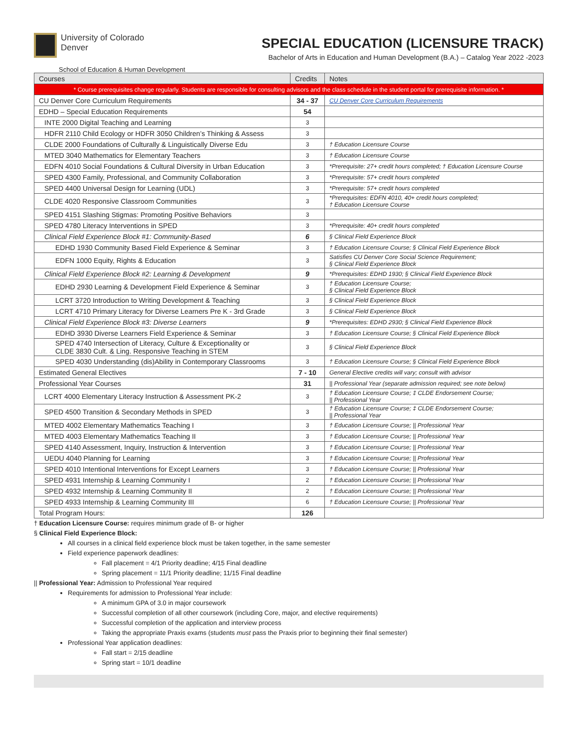University of Colorado
Denver
School of Education & Human Development
SPECIAL EDUCATION (LICENSURE TRACK)
Bachelor of Arts in Education and Human Development (B.A.) – Catalog Year 2022 -2023
| Courses | Credits | Notes |
| --- | --- | --- |
| * Course prerequisites change regularly. Students are responsible for consulting advisors and the class schedule in the student portal for prerequisite information. * | | |
| CU Denver Core Curriculum Requirements | 34 - 37 | CU Denver Core Curriculum Requirements |
| EDHD – Special Education Requirements | 54 | |
| INTE 2000 Digital Teaching and Learning | 3 | |
| HDFR 2110 Child Ecology or HDFR 3050 Children’s Thinking & Assess | 3 | |
| CLDE 2000 Foundations of Culturally & Linguistically Diverse Edu | 3 | † Education Licensure Course |
| MTED 3040 Mathematics for Elementary Teachers | 3 | † Education Licensure Course |
| EDFN 4010 Social Foundations & Cultural Diversity in Urban Education | 3 | *Prerequisite: 27+ credit hours completed; † Education Licensure Course |
| SPED 4300 Family, Professional, and Community Collaboration | 3 | *Prerequisite: 57+ credit hours completed |
| SPED 4400 Universal Design for Learning (UDL) | 3 | *Prerequisite: 57+ credit hours completed |
| CLDE 4020 Responsive Classroom Communities | 3 | *Prerequisites: EDFN 4010, 40+ credit hours completed; † Education Licensure Course |
| SPED 4151 Slashing Stigmas: Promoting Positive Behaviors | 3 | |
| SPED 4780 Literacy Interventions in SPED | 3 | *Prerequisite: 40+ credit hours completed |
| Clinical Field Experience Block #1: Community-Based | 6 | § Clinical Field Experience Block |
| EDHD 1930 Community Based Field Experience & Seminar | 3 | † Education Licensure Course; § Clinical Field Experience Block |
| EDFN 1000 Equity, Rights & Education | 3 | Satisfies CU Denver Core Social Science Requirement; § Clinical Field Experience Block |
| Clinical Field Experience Block #2: Learning & Development | 9 | *Prerequisites: EDHD 1930; § Clinical Field Experience Block |
| EDHD 2930 Learning & Development Field Experience & Seminar | 3 | † Education Licensure Course; § Clinical Field Experience Block |
| LCRT 3720 Introduction to Writing Development & Teaching | 3 | § Clinical Field Experience Block |
| LCRT 4710 Primary Literacy for Diverse Learners Pre K - 3rd Grade | 3 | § Clinical Field Experience Block |
| Clinical Field Experience Block #3: Diverse Learners | 9 | *Prerequisites: EDHD 2930; § Clinical Field Experience Block |
| EDHD 3930 Diverse Learners Field Experience & Seminar | 3 | † Education Licensure Course; § Clinical Field Experience Block |
| SPED 4740 Intersection of Literacy, Culture & Exceptionality or CLDE 3830 Cult. & Ling. Responsive Teaching in STEM | 3 | § Clinical Field Experience Block |
| SPED 4030 Understanding (dis)Ability in Contemporary Classrooms | 3 | † Education Licensure Course; § Clinical Field Experience Block |
| Estimated General Electives | 7 - 10 | General Elective credits will vary; consult with advisor |
| Professional Year Courses | 31 | // Professional Year (separate admission required; see note below) |
| LCRT 4000 Elementary Literacy Instruction & Assessment PK-2 | 3 | † Education Licensure Course; ‡ CLDE Endorsement Course; // Professional Year |
| SPED 4500 Transition & Secondary Methods in SPED | 3 | † Education Licensure Course; ‡ CLDE Endorsement Course; // Professional Year |
| MTED 4002 Elementary Mathematics Teaching I | 3 | † Education Licensure Course; // Professional Year |
| MTED 4003 Elementary Mathematics Teaching II | 3 | † Education Licensure Course; // Professional Year |
| SPED 4140 Assessment, Inquiry, Instruction & Intervention | 3 | † Education Licensure Course; // Professional Year |
| UEDU 4040 Planning for Learning | 3 | † Education Licensure Course; // Professional Year |
| SPED 4010 Intentional Interventions for Except Learners | 3 | † Education Licensure Course; // Professional Year |
| SPED 4931 Internship & Learning Community I | 2 | † Education Licensure Course; // Professional Year |
| SPED 4932 Internship & Learning Community II | 2 | † Education Licensure Course; // Professional Year |
| SPED 4933 Internship & Learning Community III | 6 | † Education Licensure Course; // Professional Year |
| Total Program Hours: | 126 | |
† Education Licensure Course: requires minimum grade of B- or higher
§ Clinical Field Experience Block:
All courses in a clinical field experience block must be taken together, in the same semester
Field experience paperwork deadlines:
Fall placement = 4/1 Priority deadline; 4/15 Final deadline
Spring placement = 11/1 Priority deadline; 11/15 Final deadline
|| Professional Year: Admission to Professional Year required
Requirements for admission to Professional Year include:
A minimum GPA of 3.0 in major coursework
Successful completion of all other coursework (including Core, major, and elective requirements)
Successful completion of the application and interview process
Taking the appropriate Praxis exams (students must pass the Praxis prior to beginning their final semester)
Professional Year application deadlines:
Fall start = 2/15 deadline
Spring start = 10/1 deadline